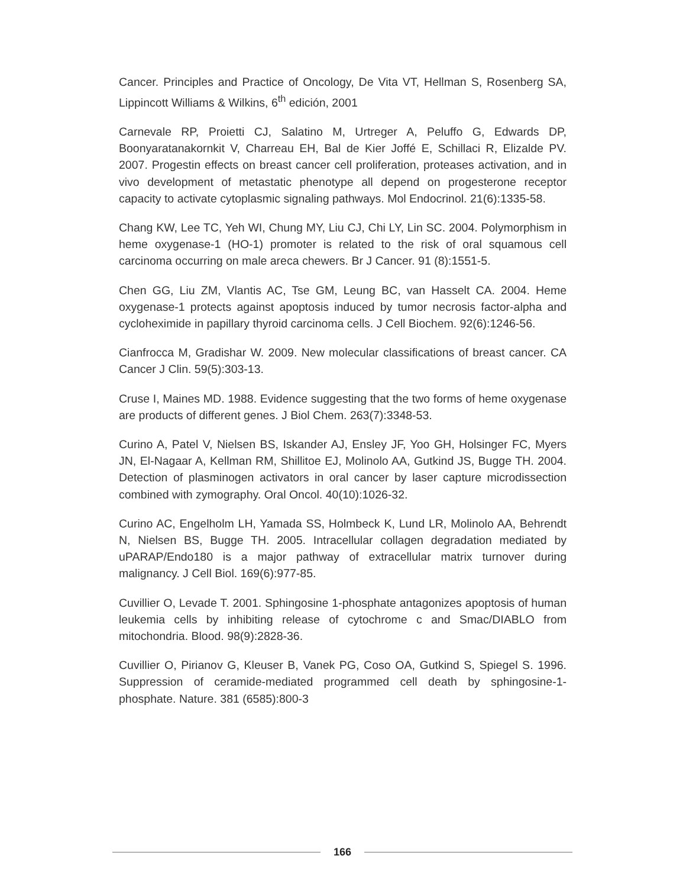Cancer. Principles and Practice of Oncology, De Vita VT, Hellman S, Rosenberg SA, Lippincott Williams & Wilkins, 6<sup>th</sup> edición, 2001
Carnevale RP, Proietti CJ, Salatino M, Urtreger A, Peluffo G, Edwards DP, Boonyaratanakornkit V, Charreau EH, Bal de Kier Joffé E, Schillaci R, Elizalde PV. 2007. Progestin effects on breast cancer cell proliferation, proteases activation, and in vivo development of metastatic phenotype all depend on progesterone receptor capacity to activate cytoplasmic signaling pathways. Mol Endocrinol. 21(6):1335-58.
Chang KW, Lee TC, Yeh WI, Chung MY, Liu CJ, Chi LY, Lin SC. 2004. Polymorphism in heme oxygenase-1 (HO-1) promoter is related to the risk of oral squamous cell carcinoma occurring on male areca chewers. Br J Cancer. 91 (8):1551-5.
Chen GG, Liu ZM, Vlantis AC, Tse GM, Leung BC, van Hasselt CA. 2004. Heme oxygenase-1 protects against apoptosis induced by tumor necrosis factor-alpha and cycloheximide in papillary thyroid carcinoma cells. J Cell Biochem. 92(6):1246-56.
Cianfrocca M, Gradishar W. 2009. New molecular classifications of breast cancer. CA Cancer J Clin. 59(5):303-13.
Cruse I, Maines MD. 1988. Evidence suggesting that the two forms of heme oxygenase are products of different genes. J Biol Chem. 263(7):3348-53.
Curino A, Patel V, Nielsen BS, Iskander AJ, Ensley JF, Yoo GH, Holsinger FC, Myers JN, El-Nagaar A, Kellman RM, Shillitoe EJ, Molinolo AA, Gutkind JS, Bugge TH. 2004. Detection of plasminogen activators in oral cancer by laser capture microdissection combined with zymography. Oral Oncol. 40(10):1026-32.
Curino AC, Engelholm LH, Yamada SS, Holmbeck K, Lund LR, Molinolo AA, Behrendt N, Nielsen BS, Bugge TH. 2005. Intracellular collagen degradation mediated by uPARAP/Endo180 is a major pathway of extracellular matrix turnover during malignancy. J Cell Biol. 169(6):977-85.
Cuvillier O, Levade T. 2001. Sphingosine 1-phosphate antagonizes apoptosis of human leukemia cells by inhibiting release of cytochrome c and Smac/DIABLO from mitochondria. Blood. 98(9):2828-36.
Cuvillier O, Pirianov G, Kleuser B, Vanek PG, Coso OA, Gutkind S, Spiegel S. 1996. Suppression of ceramide-mediated programmed cell death by sphingosine-1-phosphate. Nature. 381 (6585):800-3
166